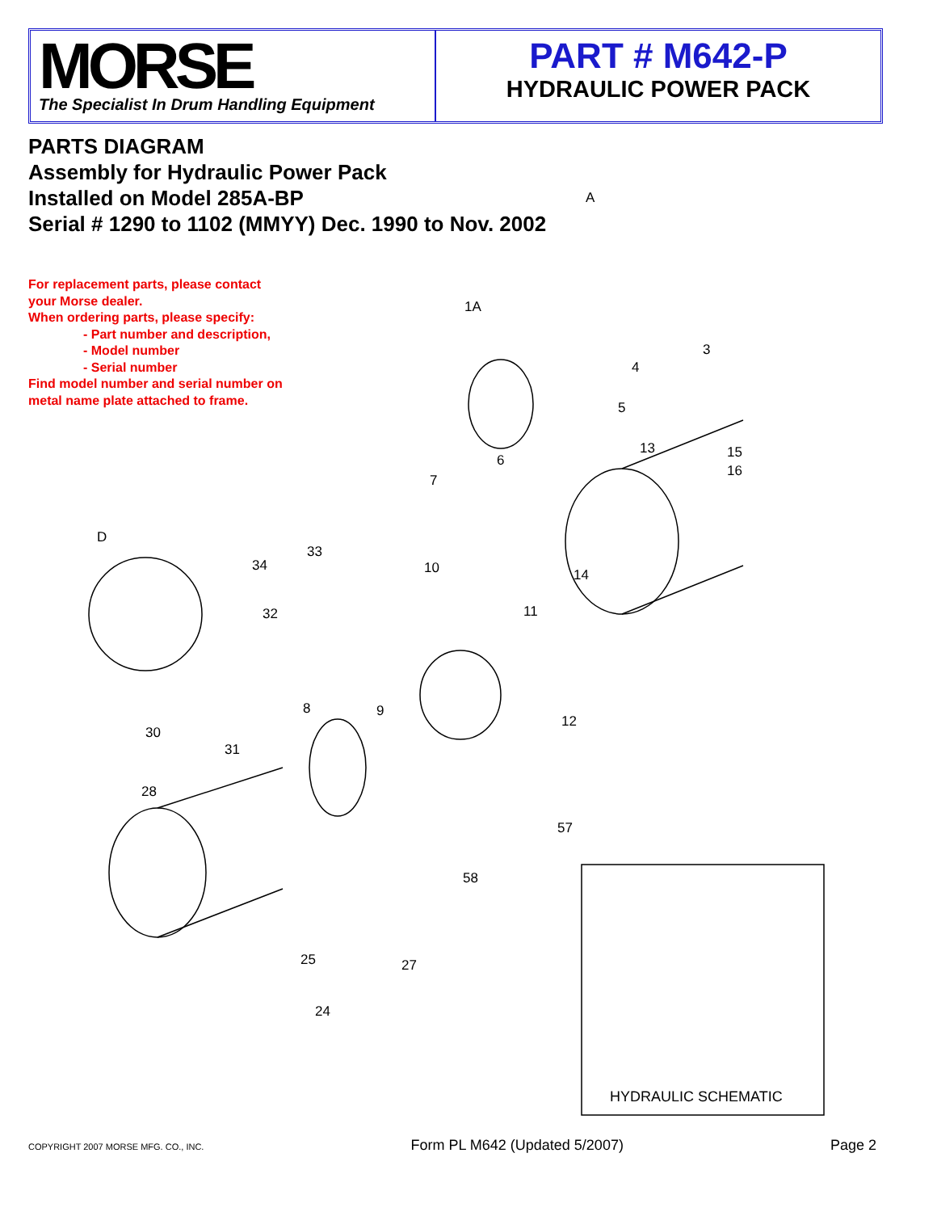MORSE
The Specialist In Drum Handling Equipment
PART # M642-P
HYDRAULIC POWER PACK
PARTS DIAGRAM
Assembly for Hydraulic Power Pack
Installed on Model 285A-BP
Serial # 1290 to 1102 (MMYY) Dec. 1990 to Nov. 2002
For replacement parts, please contact
your Morse dealer.
When ordering parts, please specify:
- Part number and description,
- Model number
- Serial number
Find model number and serial number on
metal name plate attached to frame.
D
A
1A
4
3
5
6
7
13
15
16
34
33
10
14
32
11
8
9
12
30
31
28
57
58
25
27
24
HYDRAULIC SCHEMATIC
COPYRIGHT 2007 MORSE MFG. CO., INC. Form PL M642 (Updated 5/2007) Page 2